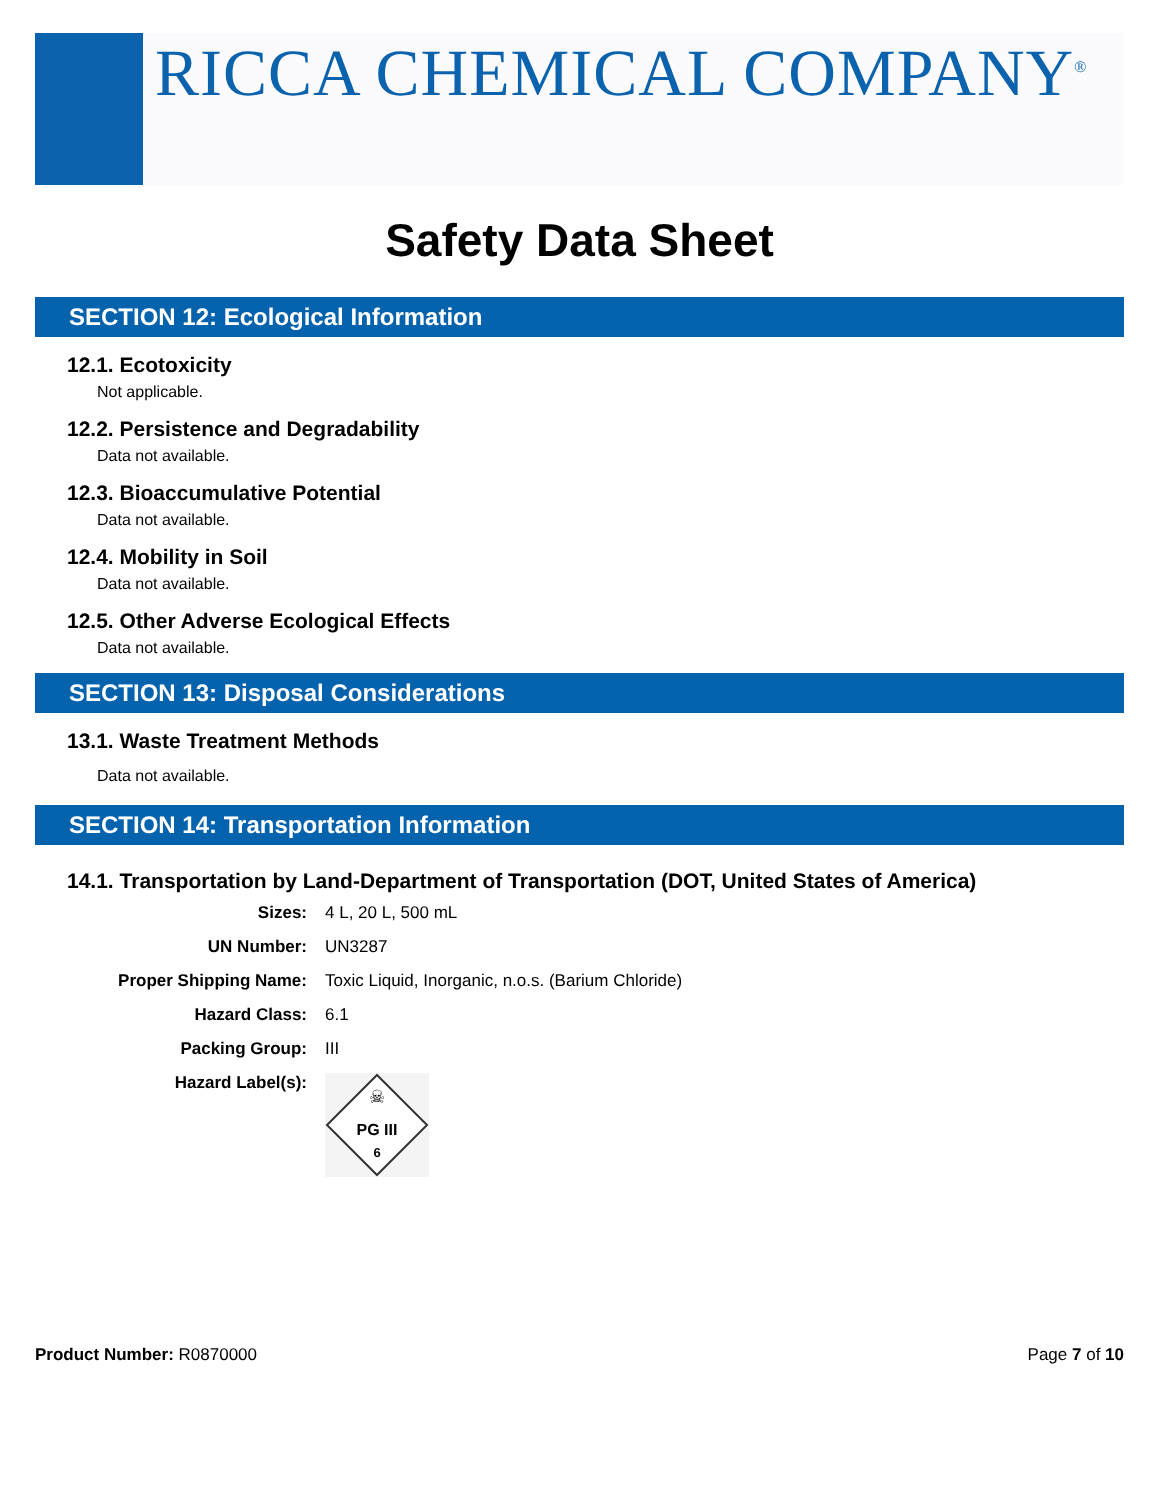RICCA CHEMICAL COMPANY<sup>®</sup>
Safety Data Sheet
SECTION 12: Ecological Information
12.1. Ecotoxicity
Not applicable.
12.2. Persistence and Degradability
Data not available.
12.3. Bioaccumulative Potential
Data not available.
12.4. Mobility in Soil
Data not available.
12.5. Other Adverse Ecological Effects
Data not available.
SECTION 13: Disposal Considerations
13.1. Waste Treatment Methods
Data not available.
SECTION 14: Transportation Information
14.1. Transportation by Land-Department of Transportation (DOT, United States of America)
Sizes: 4 L, 20 L, 500 mL
UN Number: UN3287
Proper Shipping Name: Toxic Liquid, Inorganic, n.o.s. (Barium Chloride)
Hazard Class: 6.1
Packing Group: III
Hazard Label(s):
☠
PG III
6
Product Number: R0870000 Page 7 of 10